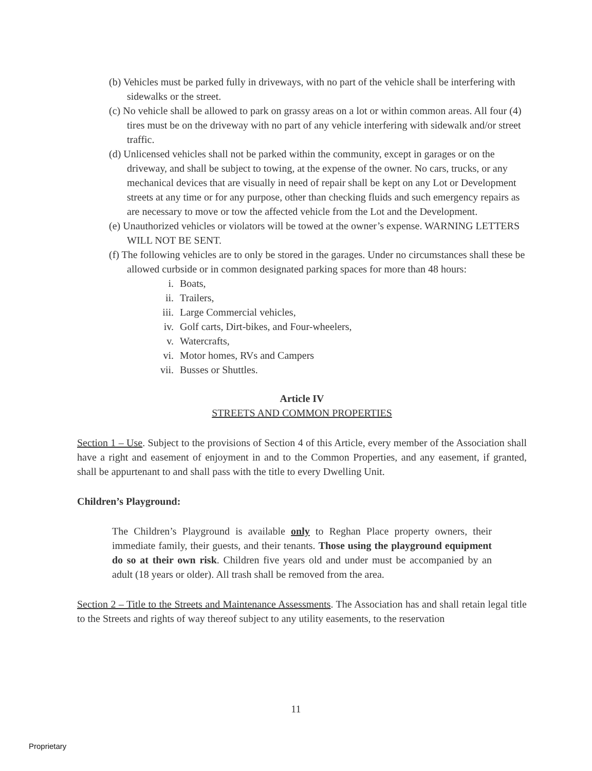(b) Vehicles must be parked fully in driveways, with no part of the vehicle shall be interfering with sidewalks or the street.
(c) No vehicle shall be allowed to park on grassy areas on a lot or within common areas. All four (4) tires must be on the driveway with no part of any vehicle interfering with sidewalk and/or street traffic.
(d) Unlicensed vehicles shall not be parked within the community, except in garages or on the driveway, and shall be subject to towing, at the expense of the owner. No cars, trucks, or any mechanical devices that are visually in need of repair shall be kept on any Lot or Development streets at any time or for any purpose, other than checking fluids and such emergency repairs as are necessary to move or tow the affected vehicle from the Lot and the Development.
(e) Unauthorized vehicles or violators will be towed at the owner’s expense. WARNING LETTERS WILL NOT BE SENT.
(f) The following vehicles are to only be stored in the garages. Under no circumstances shall these be allowed curbside or in common designated parking spaces for more than 48 hours:
i. Boats,
ii. Trailers,
iii. Large Commercial vehicles,
iv. Golf carts, Dirt-bikes, and Four-wheelers,
v. Watercrafts,
vi. Motor homes, RVs and Campers
vii. Busses or Shuttles.
Article IV
STREETS AND COMMON PROPERTIES
Section 1 – Use. Subject to the provisions of Section 4 of this Article, every member of the Association shall have a right and easement of enjoyment in and to the Common Properties, and any easement, if granted, shall be appurtenant to and shall pass with the title to every Dwelling Unit.
Children’s Playground:
The Children’s Playground is available only to Reghan Place property owners, their immediate family, their guests, and their tenants. Those using the playground equipment do so at their own risk. Children five years old and under must be accompanied by an adult (18 years or older). All trash shall be removed from the area.
Section 2 – Title to the Streets and Maintenance Assessments. The Association has and shall retain legal title to the Streets and rights of way thereof subject to any utility easements, to the reservation
11
Proprietary